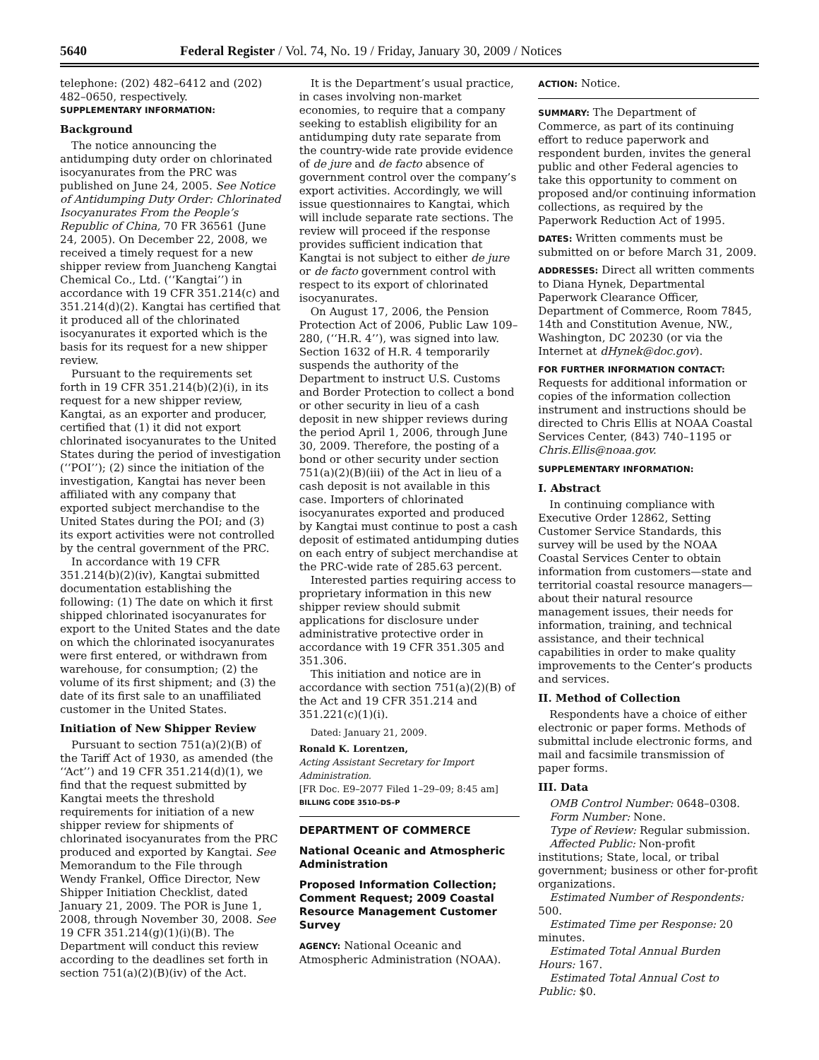5640 Federal Register / Vol. 74, No. 19 / Friday, January 30, 2009 / Notices
telephone: (202) 482–6412 and (202) 482–0650, respectively.
SUPPLEMENTARY INFORMATION:
Background
The notice announcing the antidumping duty order on chlorinated isocyanurates from the PRC was published on June 24, 2005. See Notice of Antidumping Duty Order: Chlorinated Isocyanurates From the People’s Republic of China, 70 FR 36561 (June 24, 2005). On December 22, 2008, we received a timely request for a new shipper review from Juancheng Kangtai Chemical Co., Ltd. (‘‘Kangtai’’) in accordance with 19 CFR 351.214(c) and 351.214(d)(2). Kangtai has certified that it produced all of the chlorinated isocyanurates it exported which is the basis for its request for a new shipper review.
Pursuant to the requirements set forth in 19 CFR 351.214(b)(2)(i), in its request for a new shipper review, Kangtai, as an exporter and producer, certified that (1) it did not export chlorinated isocyanurates to the United States during the period of investigation (‘‘POI’’); (2) since the initiation of the investigation, Kangtai has never been affiliated with any company that exported subject merchandise to the United States during the POI; and (3) its export activities were not controlled by the central government of the PRC.
In accordance with 19 CFR 351.214(b)(2)(iv), Kangtai submitted documentation establishing the following: (1) The date on which it first shipped chlorinated isocyanurates for export to the United States and the date on which the chlorinated isocyanurates were first entered, or withdrawn from warehouse, for consumption; (2) the volume of its first shipment; and (3) the date of its first sale to an unaffiliated customer in the United States.
Initiation of New Shipper Review
Pursuant to section 751(a)(2)(B) of the Tariff Act of 1930, as amended (the ‘‘Act’’) and 19 CFR 351.214(d)(1), we find that the request submitted by Kangtai meets the threshold requirements for initiation of a new shipper review for shipments of chlorinated isocyanurates from the PRC produced and exported by Kangtai. See Memorandum to the File through Wendy Frankel, Office Director, New Shipper Initiation Checklist, dated January 21, 2009. The POR is June 1, 2008, through November 30, 2008. See 19 CFR 351.214(g)(1)(i)(B). The Department will conduct this review according to the deadlines set forth in section 751(a)(2)(B)(iv) of the Act.
It is the Department’s usual practice, in cases involving non-market economies, to require that a company seeking to establish eligibility for an antidumping duty rate separate from the country-wide rate provide evidence of de jure and de facto absence of government control over the company’s export activities. Accordingly, we will issue questionnaires to Kangtai, which will include separate rate sections. The review will proceed if the response provides sufficient indication that Kangtai is not subject to either de jure or de facto government control with respect to its export of chlorinated isocyanurates.
On August 17, 2006, the Pension Protection Act of 2006, Public Law 109–280, (‘‘H.R. 4’’), was signed into law. Section 1632 of H.R. 4 temporarily suspends the authority of the Department to instruct U.S. Customs and Border Protection to collect a bond or other security in lieu of a cash deposit in new shipper reviews during the period April 1, 2006, through June 30, 2009. Therefore, the posting of a bond or other security under section 751(a)(2)(B)(iii) of the Act in lieu of a cash deposit is not available in this case. Importers of chlorinated isocyanurates exported and produced by Kangtai must continue to post a cash deposit of estimated antidumping duties on each entry of subject merchandise at the PRC-wide rate of 285.63 percent.
Interested parties requiring access to proprietary information in this new shipper review should submit applications for disclosure under administrative protective order in accordance with 19 CFR 351.305 and 351.306.
This initiation and notice are in accordance with section 751(a)(2)(B) of the Act and 19 CFR 351.214 and 351.221(c)(1)(i).
Dated: January 21, 2009.
Ronald K. Lorentzen,
Acting Assistant Secretary for Import Administration.
[FR Doc. E9–2077 Filed 1–29–09; 8:45 am]
BILLING CODE 3510–DS–P
DEPARTMENT OF COMMERCE
National Oceanic and Atmospheric Administration
Proposed Information Collection; Comment Request; 2009 Coastal Resource Management Customer Survey
AGENCY: National Oceanic and Atmospheric Administration (NOAA).
ACTION: Notice.
SUMMARY: The Department of Commerce, as part of its continuing effort to reduce paperwork and respondent burden, invites the general public and other Federal agencies to take this opportunity to comment on proposed and/or continuing information collections, as required by the Paperwork Reduction Act of 1995.
DATES: Written comments must be submitted on or before March 31, 2009.
ADDRESSES: Direct all written comments to Diana Hynek, Departmental Paperwork Clearance Officer, Department of Commerce, Room 7845, 14th and Constitution Avenue, NW., Washington, DC 20230 (or via the Internet at dHynek@doc.gov).
FOR FURTHER INFORMATION CONTACT: Requests for additional information or copies of the information collection instrument and instructions should be directed to Chris Ellis at NOAA Coastal Services Center, (843) 740–1195 or Chris.Ellis@noaa.gov.
SUPPLEMENTARY INFORMATION:
I. Abstract
In continuing compliance with Executive Order 12862, Setting Customer Service Standards, this survey will be used by the NOAA Coastal Services Center to obtain information from customers—state and territorial coastal resource managers—about their natural resource management issues, their needs for information, training, and technical assistance, and their technical capabilities in order to make quality improvements to the Center’s products and services.
II. Method of Collection
Respondents have a choice of either electronic or paper forms. Methods of submittal include electronic forms, and mail and facsimile transmission of paper forms.
III. Data
OMB Control Number: 0648–0308.
Form Number: None.
Type of Review: Regular submission.
Affected Public: Non-profit institutions; State, local, or tribal government; business or other for-profit organizations.
Estimated Number of Respondents: 500.
Estimated Time per Response: 20 minutes.
Estimated Total Annual Burden Hours: 167.
Estimated Total Annual Cost to Public: $0.